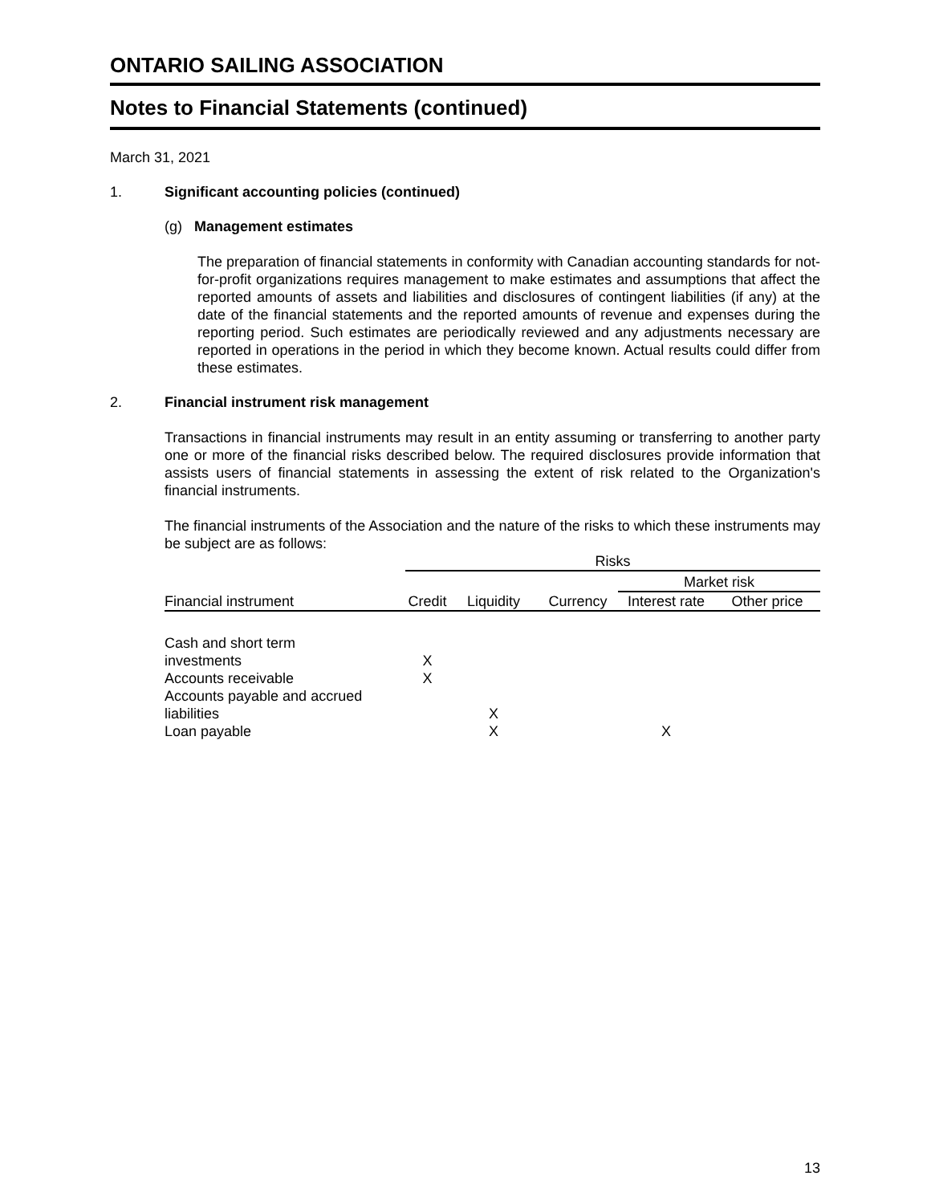ONTARIO SAILING ASSOCIATION
Notes to Financial Statements (continued)
March 31, 2021
1. Significant accounting policies (continued)
(g) Management estimates
The preparation of financial statements in conformity with Canadian accounting standards for not-for-profit organizations requires management to make estimates and assumptions that affect the reported amounts of assets and liabilities and disclosures of contingent liabilities (if any) at the date of the financial statements and the reported amounts of revenue and expenses during the reporting period. Such estimates are periodically reviewed and any adjustments necessary are reported in operations in the period in which they become known. Actual results could differ from these estimates.
2. Financial instrument risk management
Transactions in financial instruments may result in an entity assuming or transferring to another party one or more of the financial risks described below. The required disclosures provide information that assists users of financial statements in assessing the extent of risk related to the Organization's financial instruments.
The financial instruments of the Association and the nature of the risks to which these instruments may be subject are as follows:
| | Risks | | | | |
| --- | --- | --- | --- | --- | --- |
| | | | | Market risk | |
| Financial instrument | Credit | Liquidity | Currency | Interest rate | Other price |
| Cash and short term | | | | | |
| investments | X | | | | |
| Accounts receivable | X | | | | |
| Accounts payable and accrued | | | | | |
| liabilities | | X | | | |
| Loan payable | | X | | X | |
13